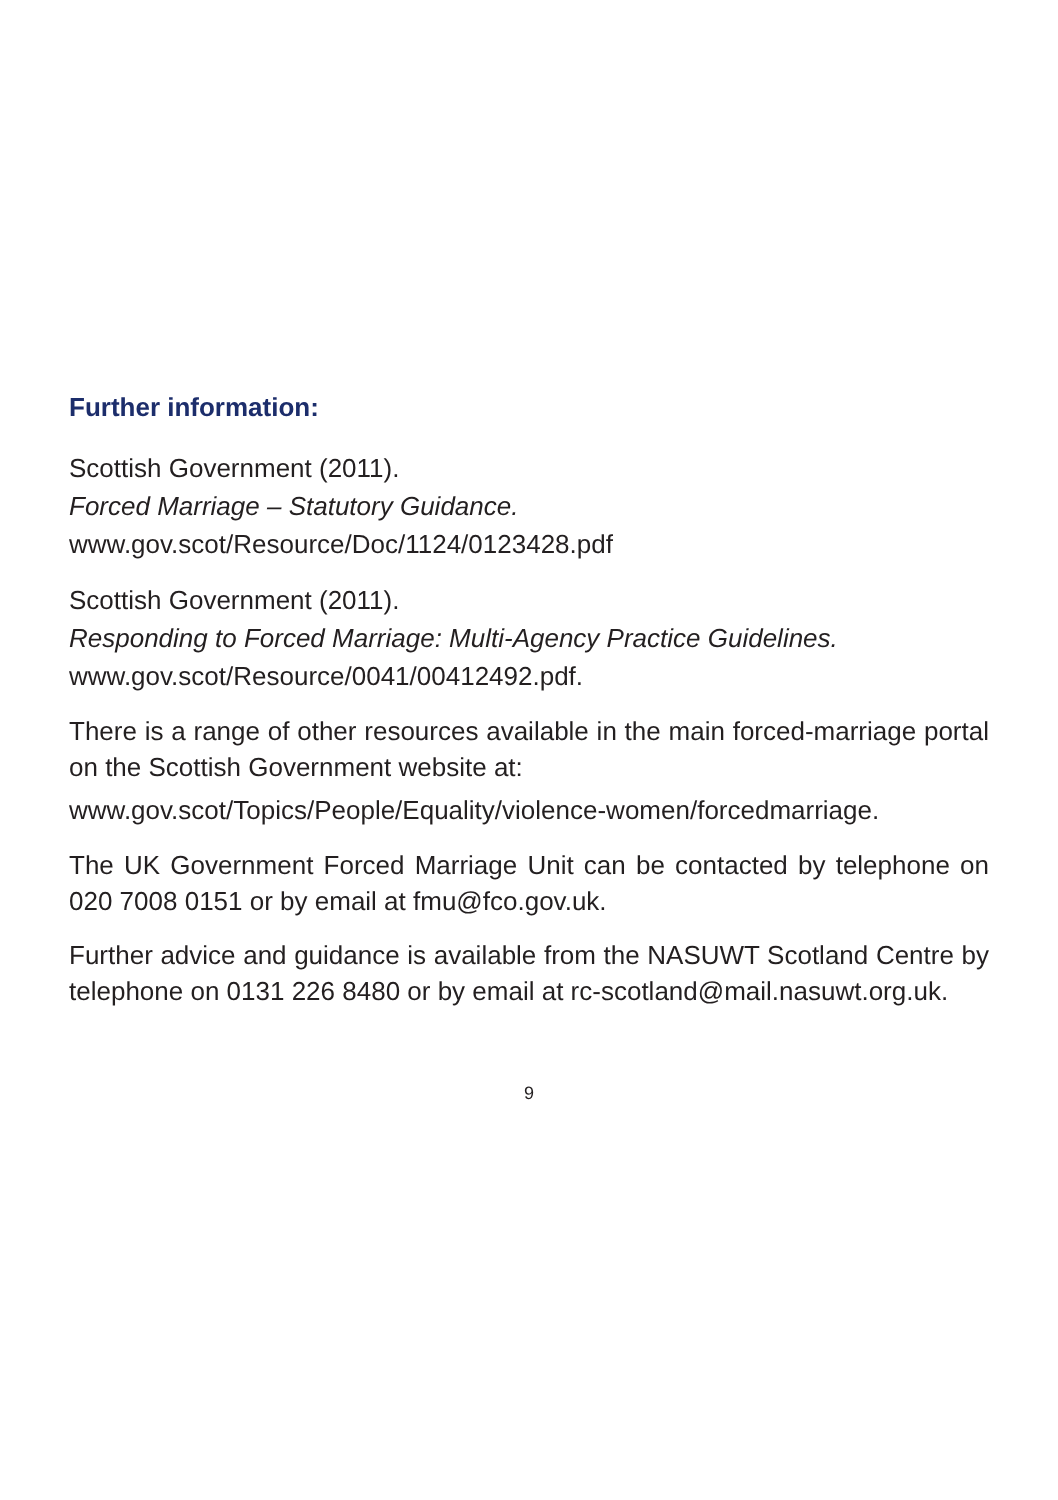Further information:
Scottish Government (2011).
Forced Marriage – Statutory Guidance.
www.gov.scot/Resource/Doc/1124/0123428.pdf
Scottish Government (2011).
Responding to Forced Marriage: Multi-Agency Practice Guidelines.
www.gov.scot/Resource/0041/00412492.pdf.
There is a range of other resources available in the main forced-marriage portal on the Scottish Government website at:
www.gov.scot/Topics/People/Equality/violence-women/forcedmarriage.
The UK Government Forced Marriage Unit can be contacted by telephone on 020 7008 0151 or by email at fmu@fco.gov.uk.
Further advice and guidance is available from the NASUWT Scotland Centre by telephone on 0131 226 8480 or by email at rc-scotland@mail.nasuwt.org.uk.
9